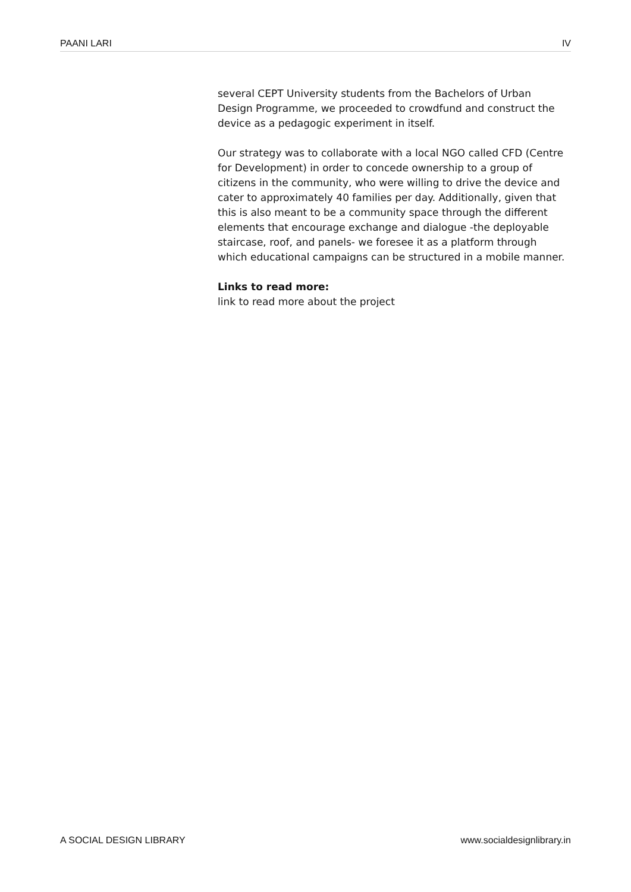PAANI LARI IV
several CEPT University students from the Bachelors of Urban Design Programme, we proceeded to crowdfund and construct the device as a pedagogic experiment in itself.
Our strategy was to collaborate with a local NGO called CFD (Centre for Development) in order to concede ownership to a group of citizens in the community, who were willing to drive the device and cater to approximately 40 families per day. Additionally, given that this is also meant to be a community space through the different elements that encourage exchange and dialogue -the deployable staircase, roof, and panels- we foresee it as a platform through which educational campaigns can be structured in a mobile manner.
Links to read more:
link to read more about the project
A SOCIAL DESIGN LIBRARY www.socialdesignlibrary.in